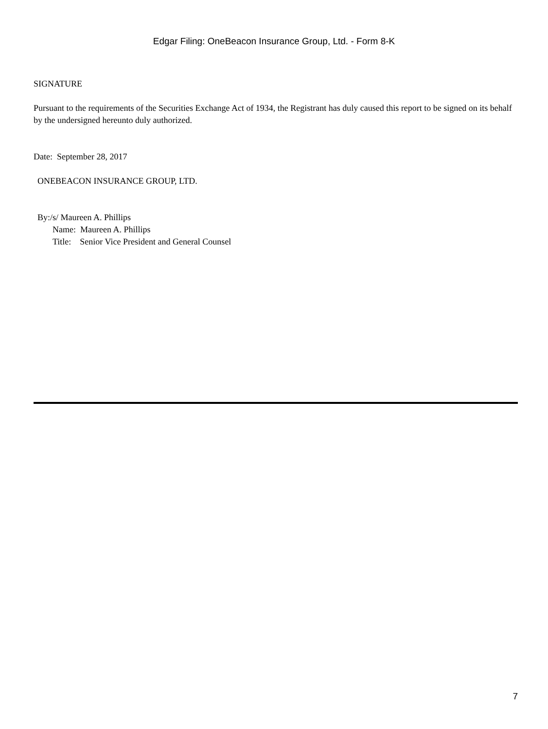Edgar Filing: OneBeacon Insurance Group, Ltd. - Form 8-K
SIGNATURE
Pursuant to the requirements of the Securities Exchange Act of 1934, the Registrant has duly caused this report to be signed on its behalf by the undersigned hereunto duly authorized.
Date: September 28, 2017
ONEBEACON INSURANCE GROUP, LTD.
By:/s/ Maureen A. Phillips
Name: Maureen A. Phillips
Title: Senior Vice President and General Counsel
7